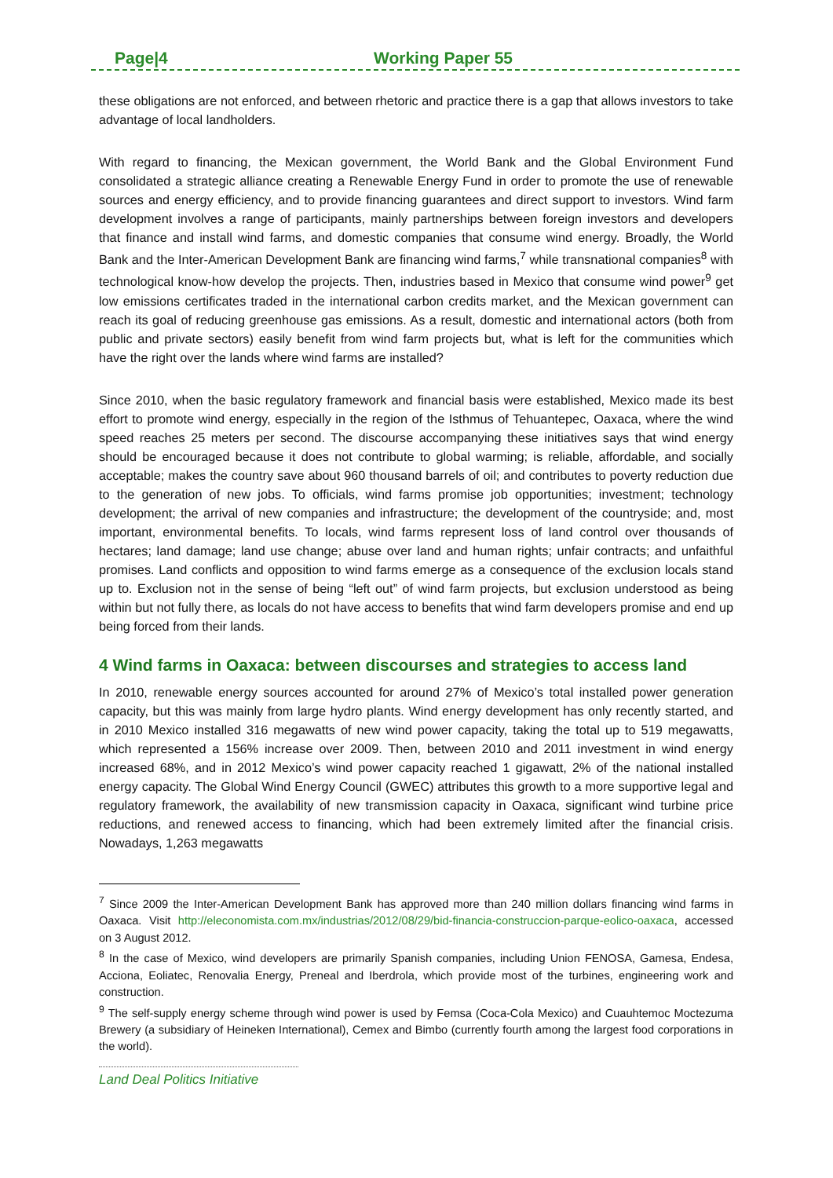Page|4 Working Paper 55
these obligations are not enforced, and between rhetoric and practice there is a gap that allows investors to take advantage of local landholders.
With regard to financing, the Mexican government, the World Bank and the Global Environment Fund consolidated a strategic alliance creating a Renewable Energy Fund in order to promote the use of renewable sources and energy efficiency, and to provide financing guarantees and direct support to investors. Wind farm development involves a range of participants, mainly partnerships between foreign investors and developers that finance and install wind farms, and domestic companies that consume wind energy. Broadly, the World Bank and the Inter-American Development Bank are financing wind farms,<sup>7</sup> while transnational companies<sup>8</sup> with technological know-how develop the projects. Then, industries based in Mexico that consume wind power<sup>9</sup> get low emissions certificates traded in the international carbon credits market, and the Mexican government can reach its goal of reducing greenhouse gas emissions. As a result, domestic and international actors (both from public and private sectors) easily benefit from wind farm projects but, what is left for the communities which have the right over the lands where wind farms are installed?
Since 2010, when the basic regulatory framework and financial basis were established, Mexico made its best effort to promote wind energy, especially in the region of the Isthmus of Tehuantepec, Oaxaca, where the wind speed reaches 25 meters per second. The discourse accompanying these initiatives says that wind energy should be encouraged because it does not contribute to global warming; is reliable, affordable, and socially acceptable; makes the country save about 960 thousand barrels of oil; and contributes to poverty reduction due to the generation of new jobs. To officials, wind farms promise job opportunities; investment; technology development; the arrival of new companies and infrastructure; the development of the countryside; and, most important, environmental benefits. To locals, wind farms represent loss of land control over thousands of hectares; land damage; land use change; abuse over land and human rights; unfair contracts; and unfaithful promises. Land conflicts and opposition to wind farms emerge as a consequence of the exclusion locals stand up to. Exclusion not in the sense of being “left out” of wind farm projects, but exclusion understood as being within but not fully there, as locals do not have access to benefits that wind farm developers promise and end up being forced from their lands.
4 Wind farms in Oaxaca: between discourses and strategies to access land
In 2010, renewable energy sources accounted for around 27% of Mexico’s total installed power generation capacity, but this was mainly from large hydro plants. Wind energy development has only recently started, and in 2010 Mexico installed 316 megawatts of new wind power capacity, taking the total up to 519 megawatts, which represented a 156% increase over 2009. Then, between 2010 and 2011 investment in wind energy increased 68%, and in 2012 Mexico’s wind power capacity reached 1 gigawatt, 2% of the national installed energy capacity. The Global Wind Energy Council (GWEC) attributes this growth to a more supportive legal and regulatory framework, the availability of new transmission capacity in Oaxaca, significant wind turbine price reductions, and renewed access to financing, which had been extremely limited after the financial crisis. Nowadays, 1,263 megawatts
<sup>7</sup> Since 2009 the Inter-American Development Bank has approved more than 240 million dollars financing wind farms in Oaxaca. Visit http://eleconomista.com.mx/industrias/2012/08/29/bid-financia-construccion-parque-eolico-oaxaca, accessed on 3 August 2012.
<sup>8</sup> In the case of Mexico, wind developers are primarily Spanish companies, including Union FENOSA, Gamesa, Endesa, Acciona, Eoliatec, Renovalia Energy, Preneal and Iberdrola, which provide most of the turbines, engineering work and construction.
<sup>9</sup> The self-supply energy scheme through wind power is used by Femsa (Coca-Cola Mexico) and Cuauhtemoc Moctezuma Brewery (a subsidiary of Heineken International), Cemex and Bimbo (currently fourth among the largest food corporations in the world).
Land Deal Politics Initiative